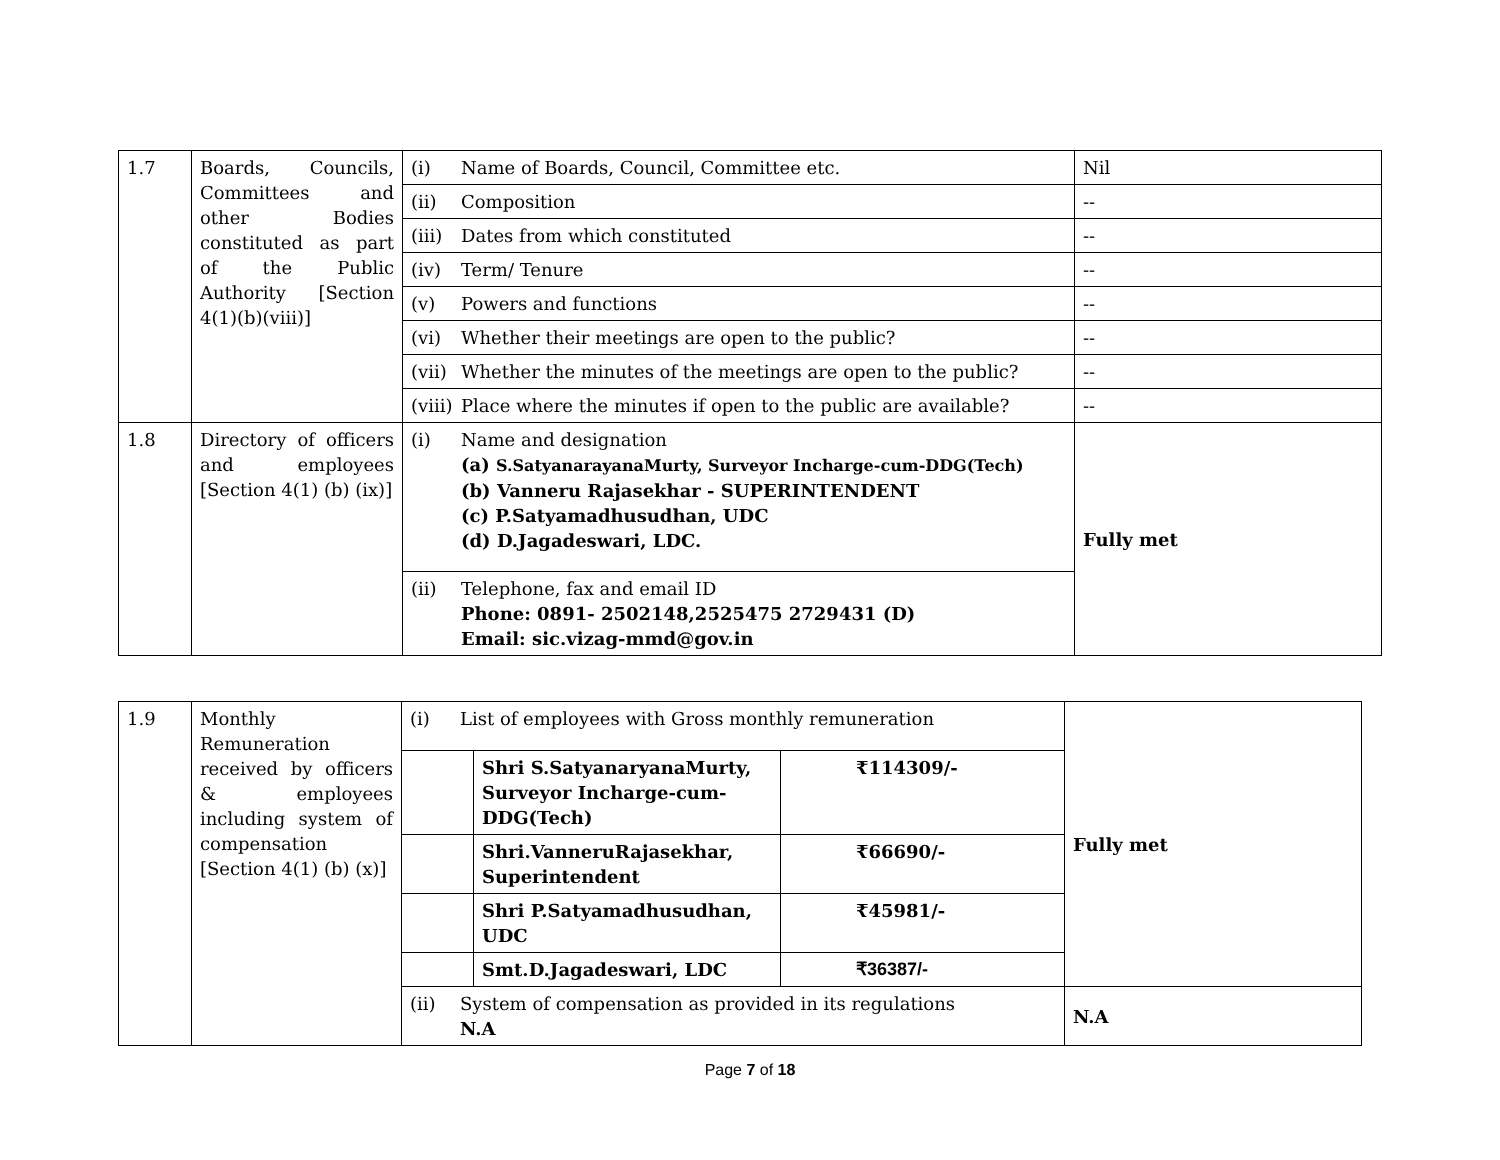| 1.7 | Boards, Councils, Committees and other Bodies constituted as part of the Public Authority [Section 4(1)(b)(viii)] | (i) Name of Boards, Council, Committee etc. | Nil |
| | | (ii) Composition | -- |
| | | (iii) Dates from which constituted | -- |
| | | (iv) Term/ Tenure | -- |
| | | (v) Powers and functions | -- |
| | | (vi) Whether their meetings are open to the public? | -- |
| | | (vii) Whether the minutes of the meetings are open to the public? | -- |
| | | (viii) Place where the minutes if open to the public are available? | -- |
| 1.8 | Directory of officers and employees [Section 4(1) (b) (ix)] | (i) Name and designation (a) S.SatyanarayanaMurty, Surveyor Incharge-cum-DDG(Tech) (b) Vanneru Rajasekhar - SUPERINTENDENT (c) P.Satyamadhusudhan, UDC (d) D.Jagadeswari, LDC. | Fully met |
| | | (ii) Telephone, fax and email ID Phone: 0891- 2502148,2525475 2729431 (D) Email: sic.vizag-mmd@gov.in | |
| 1.9 | Monthly Remuneration received by officers & employees including system of compensation [Section 4(1) (b) (x)] | (i) List of employees with Gross monthly remuneration | | | Fully met |
| | | | Shri S.SatyanaryanaMurty, Surveyor Incharge-cum-DDG(Tech) | ₹114309/- | |
| | | | Shri.VanneruRajasekhar, Superintendent | ₹66690/- | |
| | | | Shri P.Satyamadhusudhan, UDC | ₹45981/- | |
| | | | Smt.D.Jagadeswari, LDC | ₹36387/- | |
| | | (ii) System of compensation as provided in its regulations N.A | | | N.A |
Page 7 of 18